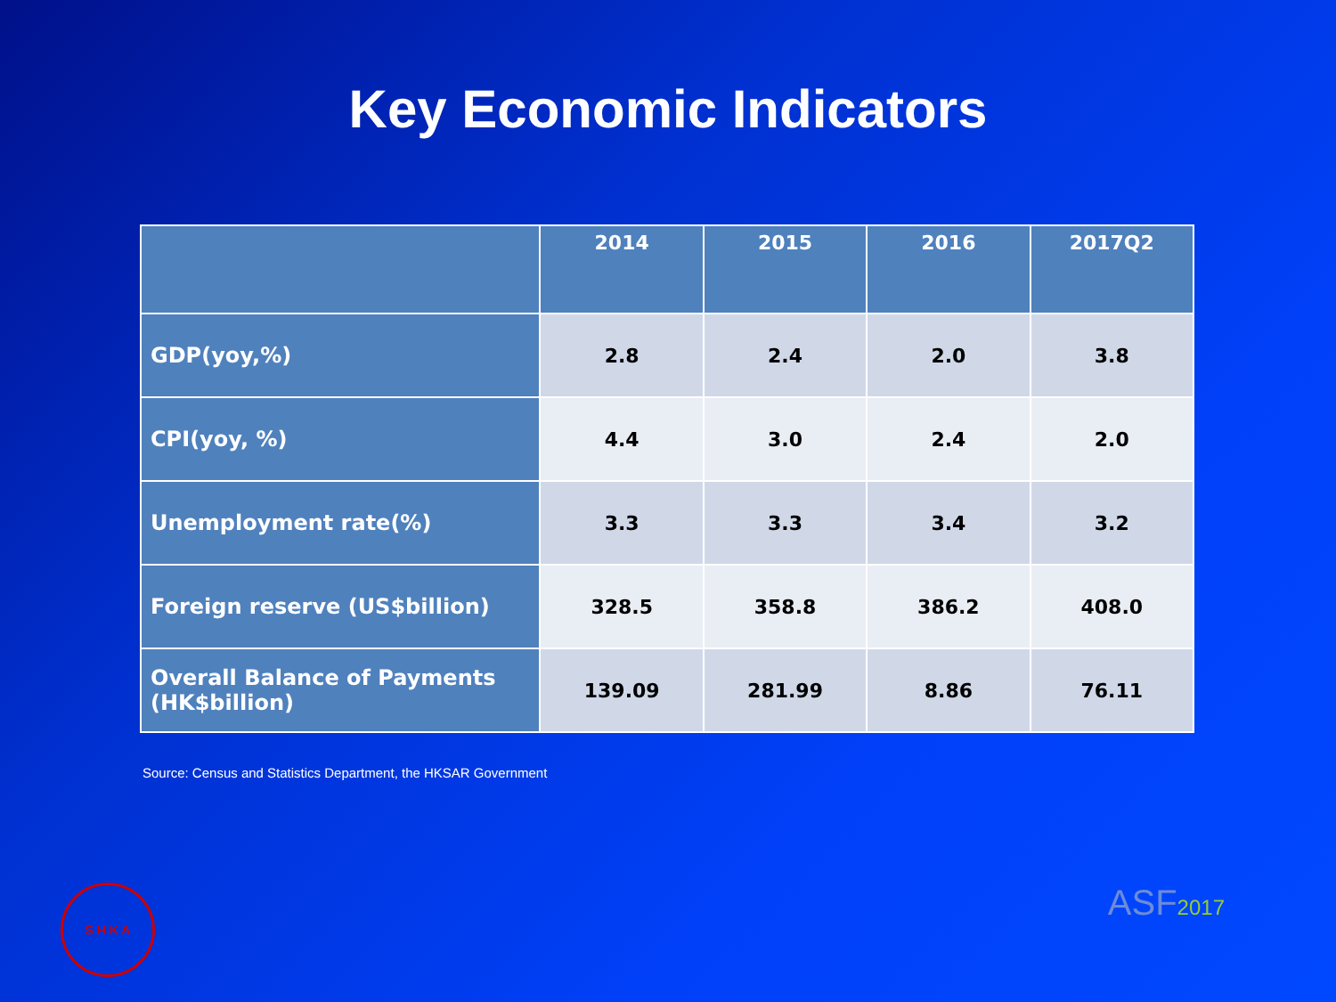Key Economic Indicators
| | 2014 | 2015 | 2016 | 2017Q2 |
| --- | --- | --- | --- | --- |
| GDP(yoy,%) | 2.8 | 2.4 | 2.0 | 3.8 |
| CPI(yoy, %) | 4.4 | 3.0 | 2.4 | 2.0 |
| Unemployment rate(%) | 3.3 | 3.3 | 3.4 | 3.2 |
| Foreign reserve (US$billion) | 328.5 | 358.8 | 386.2 | 408.0 |
| Overall Balance of Payments (HK$billion) | 139.09 | 281.99 | 8.86 | 76.11 |
Source: Census and Statistics Department, the HKSAR Government
S H K A
ASF2017